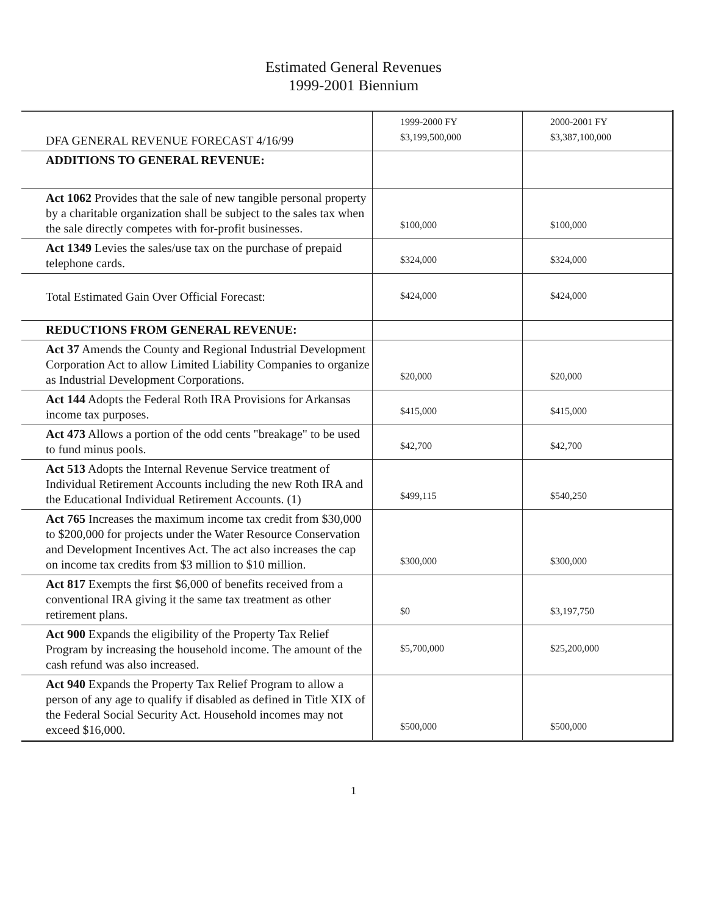Estimated General Revenues
1999-2001 Biennium
| DFA GENERAL REVENUE FORECAST 4/16/99 | 1999-2000 FY $3,199,500,000 | 2000-2001 FY $3,387,100,000 |
| ADDITIONS TO GENERAL REVENUE: | | |
| Act 1062 Provides that the sale of new tangible personal property by a charitable organization shall be subject to the sales tax when the sale directly competes with for-profit businesses. | $100,000 | $100,000 |
| Act 1349 Levies the sales/use tax on the purchase of prepaid telephone cards. | $324,000 | $324,000 |
| Total Estimated Gain Over Official Forecast: | $424,000 | $424,000 |
| REDUCTIONS FROM GENERAL REVENUE: | | |
| Act 37 Amends the County and Regional Industrial Development Corporation Act to allow Limited Liability Companies to organize as Industrial Development Corporations. | $20,000 | $20,000 |
| Act 144 Adopts the Federal Roth IRA Provisions for Arkansas income tax purposes. | $415,000 | $415,000 |
| Act 473 Allows a portion of the odd cents "breakage" to be used to fund minus pools. | $42,700 | $42,700 |
| Act 513 Adopts the Internal Revenue Service treatment of Individual Retirement Accounts including the new Roth IRA and the Educational Individual Retirement Accounts. (1) | $499,115 | $540,250 |
| Act 765 Increases the maximum income tax credit from $30,000 to $200,000 for projects under the Water Resource Conservation and Development Incentives Act. The act also increases the cap on income tax credits from $3 million to $10 million. | $300,000 | $300,000 |
| Act 817 Exempts the first $6,000 of benefits received from a conventional IRA giving it the same tax treatment as other retirement plans. | $0 | $3,197,750 |
| Act 900 Expands the eligibility of the Property Tax Relief Program by increasing the household income. The amount of the cash refund was also increased. | $5,700,000 | $25,200,000 |
| Act 940 Expands the Property Tax Relief Program to allow a person of any age to qualify if disabled as defined in Title XIX of the Federal Social Security Act. Household incomes may not exceed $16,000. | $500,000 | $500,000 |
1